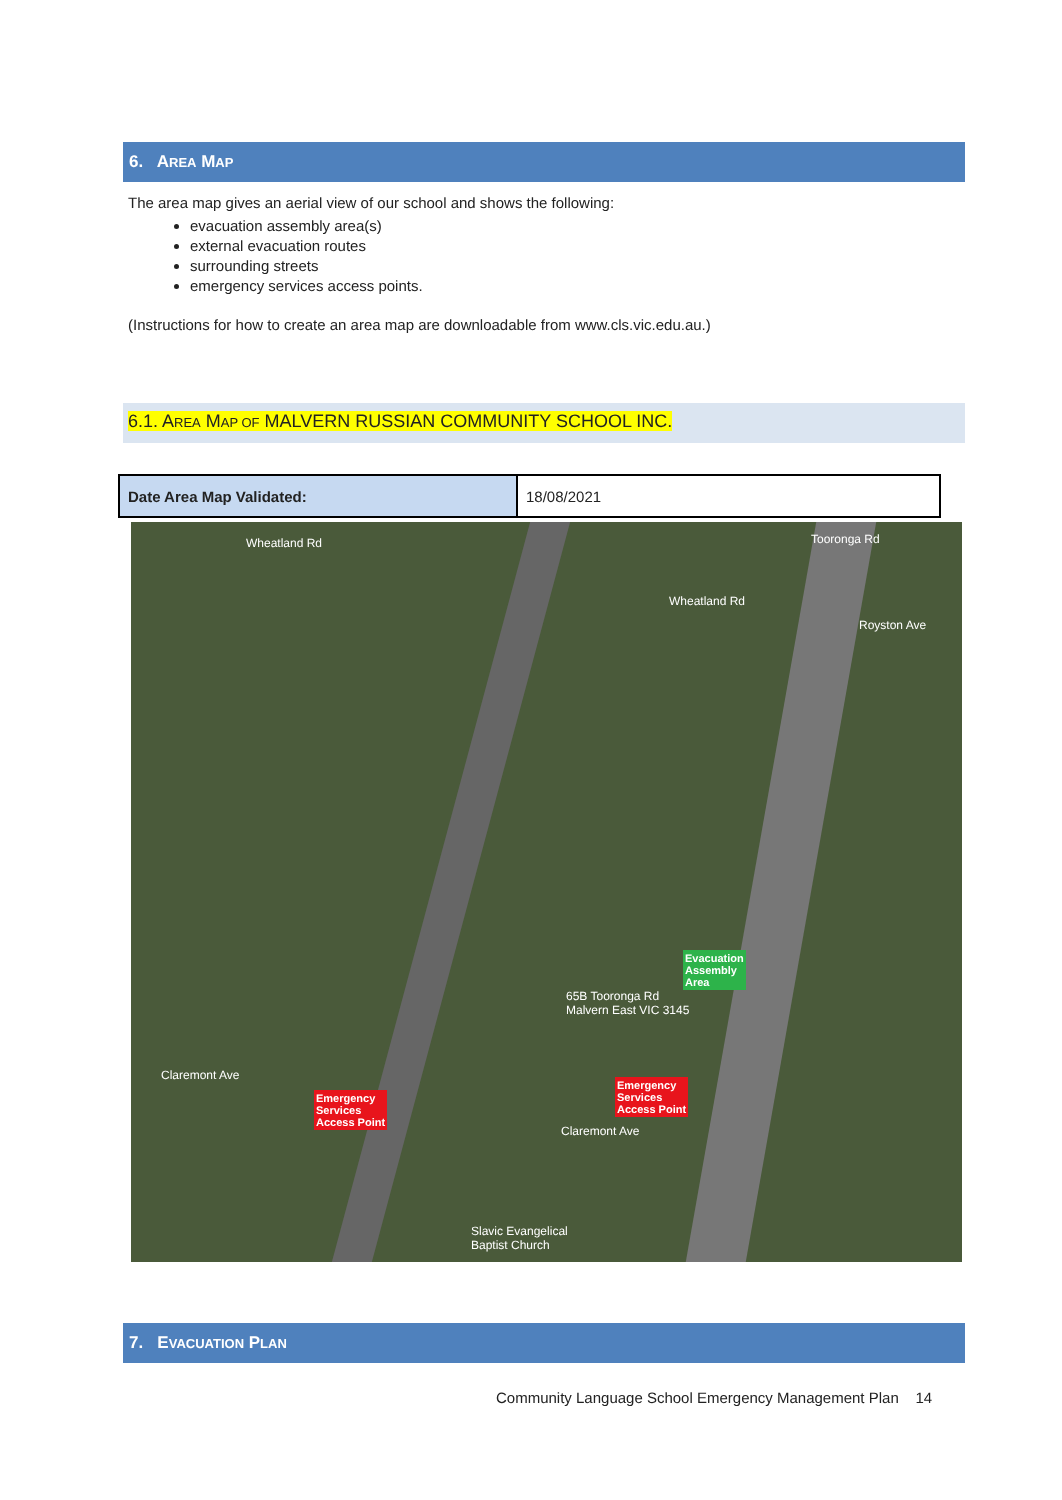6. AREA MAP
The area map gives an aerial view of our school and shows the following:
evacuation assembly area(s)
external evacuation routes
surrounding streets
emergency services access points.
(Instructions for how to create an area map are downloadable from www.cls.vic.edu.au.)
6.1. AREA MAP OF MALVERN RUSSIAN COMMUNITY SCHOOL INC.
| Date Area Map Validated: | 18/08/2021 |
Wheatland Rd
Wheatland Rd
Royston Ave
Tooronga Rd
Claremont Ave
Claremont Ave
Evacuation
Assembly
Area
65B Tooronga Rd
Malvern East VIC 3145
Emergency
Services
Access Point
Emergency
Services
Access Point
Slavic Evangelical
Baptist Church
7. EVACUATION PLAN
Community Language School Emergency Management Plan 14